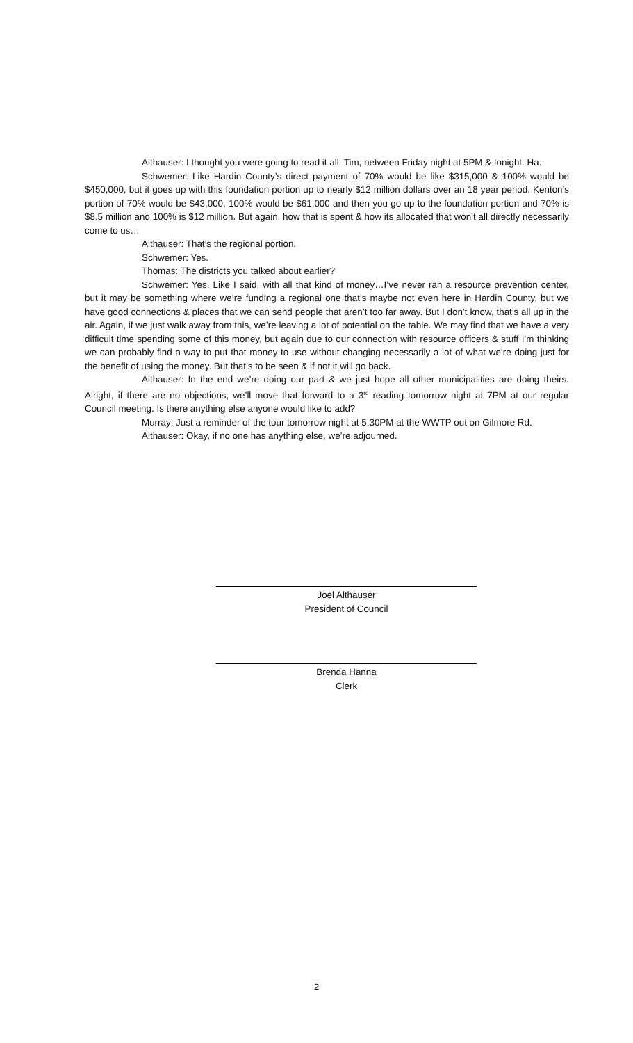Althauser: I thought you were going to read it all, Tim, between Friday night at 5PM & tonight. Ha.
Schwemer: Like Hardin County’s direct payment of 70% would be like $315,000 & 100% would be $450,000, but it goes up with this foundation portion up to nearly $12 million dollars over an 18 year period. Kenton’s portion of 70% would be $43,000, 100% would be $61,000 and then you go up to the foundation portion and 70% is $8.5 million and 100% is $12 million. But again, how that is spent & how its allocated that won’t all directly necessarily come to us…
Althauser: That’s the regional portion.
Schwemer: Yes.
Thomas: The districts you talked about earlier?
Schwemer: Yes. Like I said, with all that kind of money…I’ve never ran a resource prevention center, but it may be something where we’re funding a regional one that’s maybe not even here in Hardin County, but we have good connections & places that we can send people that aren’t too far away. But I don’t know, that’s all up in the air. Again, if we just walk away from this, we’re leaving a lot of potential on the table. We may find that we have a very difficult time spending some of this money, but again due to our connection with resource officers & stuff I’m thinking we can probably find a way to put that money to use without changing necessarily a lot of what we’re doing just for the benefit of using the money. But that’s to be seen & if not it will go back.
Althauser: In the end we’re doing our part & we just hope all other municipalities are doing theirs. Alright, if there are no objections, we’ll move that forward to a 3<sup>rd</sup> reading tomorrow night at 7PM at our regular Council meeting. Is there anything else anyone would like to add?
Murray: Just a reminder of the tour tomorrow night at 5:30PM at the WWTP out on Gilmore Rd.
Althauser: Okay, if no one has anything else, we’re adjourned.
Joel Althauser
President of Council
Brenda Hanna
Clerk
2